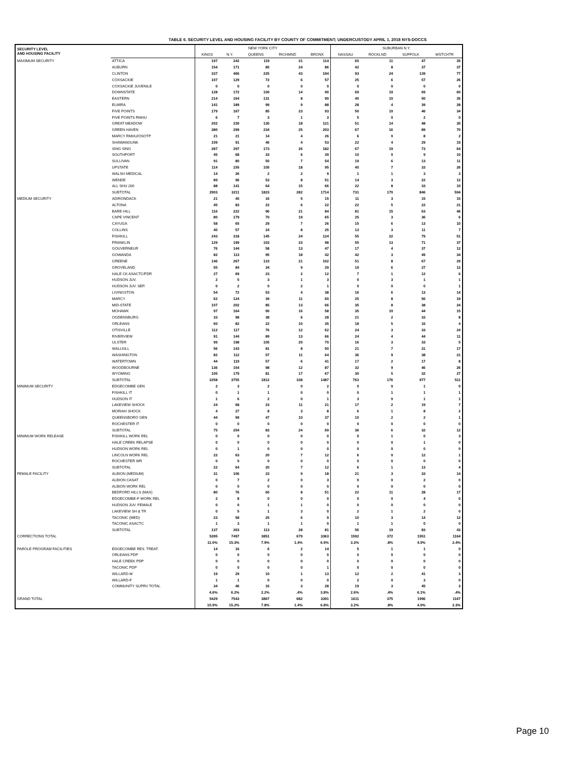TABLE 6. SECURITY LEVEL AND HOUSING FACILITY BY COUNTY OF COMMITMENT; UNDERCUSTODY APRIL 1, 2018 NYS-DOCCS
| SECURITY LEVEL AND HOUSING FACILITY | | NEW YORK CITY | | | | | SUBURBAN N.Y. | | | |
| --- | --- | --- | --- | --- | --- | --- | --- | --- | --- | --- |
| | | KINGS | N.Y. | QUEENS | RICHMND | BRONX | NASSAU | ROCKLND | SUFFOLK | WSTCHTR |
| MAXIMUM SECURITY | ATTICA | 197 | 242 | 119 | 21 | 114 | 60 | 11 | 47 | 35 |
| | AUBURN | 154 | 171 | 85 | 24 | 86 | 42 | 8 | 37 | 37 |
| | CLINTON | 337 | 466 | 225 | 43 | 194 | 93 | 24 | 139 | 77 |
| | COXSACKIE | 107 | 129 | 72 | 6 | 57 | 25 | 6 | 57 | 26 |
| | COXSACKIE JUVENILE | 0 | 0 | 0 | 0 | 0 | 0 | 0 | 0 | 0 |
| | DOWNSTATE | 128 | 172 | 100 | 14 | 90 | 69 | 19 | 69 | 60 |
| | EASTERN | 214 | 164 | 131 | 8 | 90 | 40 | 10 | 50 | 35 |
| | ELMIRA | 141 | 189 | 99 | 9 | 88 | 28 | 4 | 39 | 28 |
| | FIVE POINTS | 179 | 167 | 85 | 23 | 93 | 50 | 10 | 46 | 34 |
| | FIVE POINTS RMHU | 6 | 7 | 3 | 1 | 3 | 5 | 0 | 2 | 0 |
| | GREAT MEADOW | 202 | 230 | 130 | 18 | 121 | 51 | 14 | 48 | 35 |
| | GREEN HAVEN | 380 | 299 | 234 | 25 | 203 | 67 | 16 | 89 | 70 |
| | MARCY RMHU/OSOTP | 21 | 21 | 14 | 4 | 26 | 6 | 0 | 8 | 2 |
| | SHAWANGUNK | 109 | 91 | 46 | 4 | 53 | 22 | 4 | 29 | 19 |
| | SING SING | 287 | 297 | 173 | 26 | 182 | 67 | 19 | 73 | 64 |
| | SOUTHPORT | 45 | 68 | 33 | 6 | 39 | 10 | 0 | 9 | 10 |
| | SULLIVAN | 91 | 80 | 50 | 7 | 54 | 19 | 6 | 13 | 11 |
| | UPSTATE | 114 | 155 | 105 | 18 | 95 | 40 | 7 | 33 | 26 |
| | WALSH MEDICAL | 14 | 26 | 2 | 2 | 9 | 1 | 1 | 3 | 3 |
| | WENDE | 89 | 96 | 53 | 8 | 51 | 14 | 3 | 22 | 12 |
| | ALL SHU 200 | 88 | 141 | 64 | 15 | 66 | 22 | 8 | 33 | 10 |
| | SUBTOTAL | 2903 | 3211 | 1823 | 282 | 1714 | 731 | 170 | 846 | 594 |
| MEDIUM SECURITY | ADIRONDACK | 21 | 40 | 16 | 5 | 15 | 11 | 3 | 15 | 15 |
| | ALTONA | 45 | 83 | 22 | 6 | 22 | 22 | 5 | 22 | 21 |
| | BARE HILL | 116 | 222 | 96 | 21 | 84 | 81 | 15 | 63 | 46 |
| | CAPE VINCENT | 80 | 179 | 70 | 19 | 65 | 25 | 3 | 36 | 6 |
| | CAYUGA | 58 | 65 | 29 | 7 | 26 | 15 | 6 | 13 | 10 |
| | COLLINS | 40 | 57 | 24 | 8 | 25 | 13 | 3 | 11 | 7 |
| | FISHKILL | 243 | 318 | 145 | 24 | 124 | 55 | 22 | 79 | 51 |
| | FRANKLIN | 129 | 199 | 103 | 23 | 98 | 55 | 13 | 71 | 37 |
| | GOUVERNEUR | 76 | 144 | 58 | 13 | 47 | 17 | 4 | 37 | 12 |
| | GOWANDA | 82 | 113 | 95 | 18 | 42 | 42 | 3 | 49 | 34 |
| | GREENE | 146 | 267 | 123 | 21 | 102 | 51 | 8 | 67 | 29 |
| | GROVELAND | 55 | 84 | 34 | 9 | 29 | 19 | 6 | 27 | 12 |
| | HALE CK ASACTC/FDR | 27 | 69 | 23 | 2 | 12 | 7 | 1 | 12 | 6 |
| | HUDSON JUV. | 2 | 5 | 3 | 1 | 3 | 0 | 3 | 1 | 1 |
| | HUDSON JUV. SEP. | 0 | 2 | 0 | 2 | 1 | 0 | 0 | 0 | 1 |
| | LIVINGSTON | 54 | 72 | 53 | 4 | 38 | 16 | 6 | 13 | 14 |
| | MARCY | 62 | 124 | 39 | 11 | 60 | 25 | 8 | 56 | 19 |
| | MID-STATE | 107 | 202 | 85 | 13 | 66 | 35 | 8 | 38 | 24 |
| | MOHAWK | 97 | 164 | 90 | 16 | 58 | 35 | 10 | 44 | 15 |
| | OGDENSBURG | 33 | 98 | 38 | 6 | 28 | 21 | 2 | 33 | 8 |
| | ORLEANS | 60 | 82 | 22 | 10 | 35 | 18 | 5 | 16 | 4 |
| | OTISVILLE | 112 | 117 | 76 | 12 | 62 | 24 | 3 | 33 | 24 |
| | RIVERVIEW | 91 | 144 | 89 | 13 | 66 | 24 | 4 | 44 | 11 |
| | ULSTER | 99 | 198 | 105 | 20 | 70 | 16 | 3 | 33 | 5 |
| | WALLKILL | 56 | 143 | 81 | 8 | 50 | 21 | 7 | 31 | 17 |
| | WASHINGTON | 82 | 112 | 57 | 11 | 64 | 36 | 9 | 38 | 21 |
| | WATERTOWN | 44 | 119 | 57 | 6 | 41 | 17 | 2 | 17 | 8 |
| | WOODBOURNE | 136 | 154 | 98 | 12 | 87 | 32 | 9 | 46 | 26 |
| | WYOMING | 105 | 179 | 81 | 17 | 67 | 30 | 5 | 32 | 27 |
| | SUBTOTAL | 2258 | 3755 | 1812 | 338 | 1487 | 763 | 176 | 977 | 511 |
| MINIMUM SECURITY | EDGECOMBE GEN | 2 | 3 | 2 | 0 | 2 | 0 | 0 | 1 | 0 |
| | FISHKILL IT | 0 | 1 | 1 | 0 | 0 | 0 | 1 | 1 | 1 |
| | HUDSON IT | 1 | 6 | 2 | 0 | 1 | 3 | 0 | 1 | 1 |
| | LAKEVIEW SHOCK | 24 | 68 | 23 | 11 | 21 | 17 | 2 | 19 | 7 |
| | MORIAH SHOCK | 4 | 27 | 8 | 3 | 8 | 6 | 1 | 8 | 2 |
| | QUEENSBORO GEN | 44 | 99 | 47 | 10 | 37 | 10 | 2 | 2 | 1 |
| | ROCHESTER IT | 0 | 0 | 0 | 0 | 0 | 0 | 0 | 0 | 0 |
| | SUBTOTAL | 75 | 204 | 83 | 24 | 69 | 36 | 6 | 32 | 12 |
| MINIMUM WORK RELEASE | FISHKILL WORK REL | 0 | 0 | 0 | 0 | 0 | 0 | 1 | 0 | 3 |
| | HALE CREEK RELAPSE | 0 | 0 | 0 | 0 | 0 | 0 | 0 | 1 | 0 |
| | HUDSON WORK REL | 0 | 1 | 0 | 0 | 0 | 0 | 0 | 0 | 0 |
| | LINCOLN WORK REL | 22 | 63 | 20 | 7 | 12 | 6 | 0 | 12 | 1 |
| | ROCHESTER WR | 0 | 0 | 0 | 0 | 0 | 0 | 0 | 0 | 0 |
| | SUBTOTAL | 22 | 64 | 20 | 7 | 12 | 6 | 1 | 13 | 4 |
| FEMALE FACILITY | ALBION (MEDIUM) | 31 | 106 | 23 | 9 | 18 | 21 | 3 | 33 | 14 |
| | ALBION CASAT | 0 | 7 | 2 | 0 | 3 | 0 | 0 | 2 | 0 |
| | ALBION WORK REL | 0 | 0 | 0 | 0 | 0 | 0 | 0 | 0 | 0 |
| | BEDFORD HILLS (MAX) | 80 | 76 | 60 | 8 | 51 | 22 | 11 | 28 | 17 |
| | EDGECOMBE-F WORK REL | 2 | 8 | 0 | 0 | 0 | 0 | 0 | 4 | 0 |
| | HUDSON JUV. FEMALE | 0 | 0 | 1 | 1 | 0 | 0 | 0 | 0 | 0 |
| | LAKEVIEW SH & TR | 0 | 5 | 1 | 3 | 0 | 2 | 1 | 2 | 0 |
| | TACONIC (MED) | 23 | 58 | 25 | 6 | 9 | 10 | 3 | 14 | 12 |
| | TACONIC ASACTC | 1 | 3 | 1 | 1 | 0 | 1 | 1 | 0 | 0 |
| | SUBTOTAL | 137 | 263 | 113 | 28 | 81 | 56 | 19 | 83 | 43 |
| CORRECTIONS TOTAL | | 5395 | 7497 | 3851 | 679 | 3363 | 1592 | 372 | 1951 | 1164 |
| | | 11.0% | 15.3% | 7.9% | 1.4% | 6.9% | 3.3% | .8% | 4.0% | 2.4% |
| PAROLE PROGRAM FACILITIES | EDGECOMBE RES. TREAT. | 14 | 16 | 6 | 2 | 14 | 5 | 1 | 1 | 0 |
| | ORLEANS PDP | 0 | 0 | 0 | 0 | 0 | 0 | 0 | 0 | 0 |
| | HALE CREEK PDP | 0 | 0 | 0 | 0 | 0 | 0 | 0 | 0 | 0 |
| | TACONIC PDP | 0 | 0 | 0 | 0 | 1 | 0 | 0 | 0 | 0 |
| | WILLARD-M | 19 | 29 | 10 | 1 | 13 | 12 | 2 | 41 | 3 |
| | WILLARD-F | 1 | 1 | 0 | 0 | 0 | 2 | 0 | 3 | 0 |
| | COMMUNITY SUPRV TOTAL | 34 | 46 | 16 | 3 | 28 | 19 | 3 | 45 | 3 |
| | | 4.6% | 6.2% | 2.2% | .4% | 3.8% | 2.6% | .4% | 6.1% | .4% |
| GRAND TOTAL | | 5429 | 7543 | 3867 | 682 | 3391 | 1611 | 375 | 1996 | 1167 |
| | | 10.9% | 15.2% | 7.8% | 1.4% | 6.8% | 3.2% | .8% | 4.0% | 2.3% |
Page 10